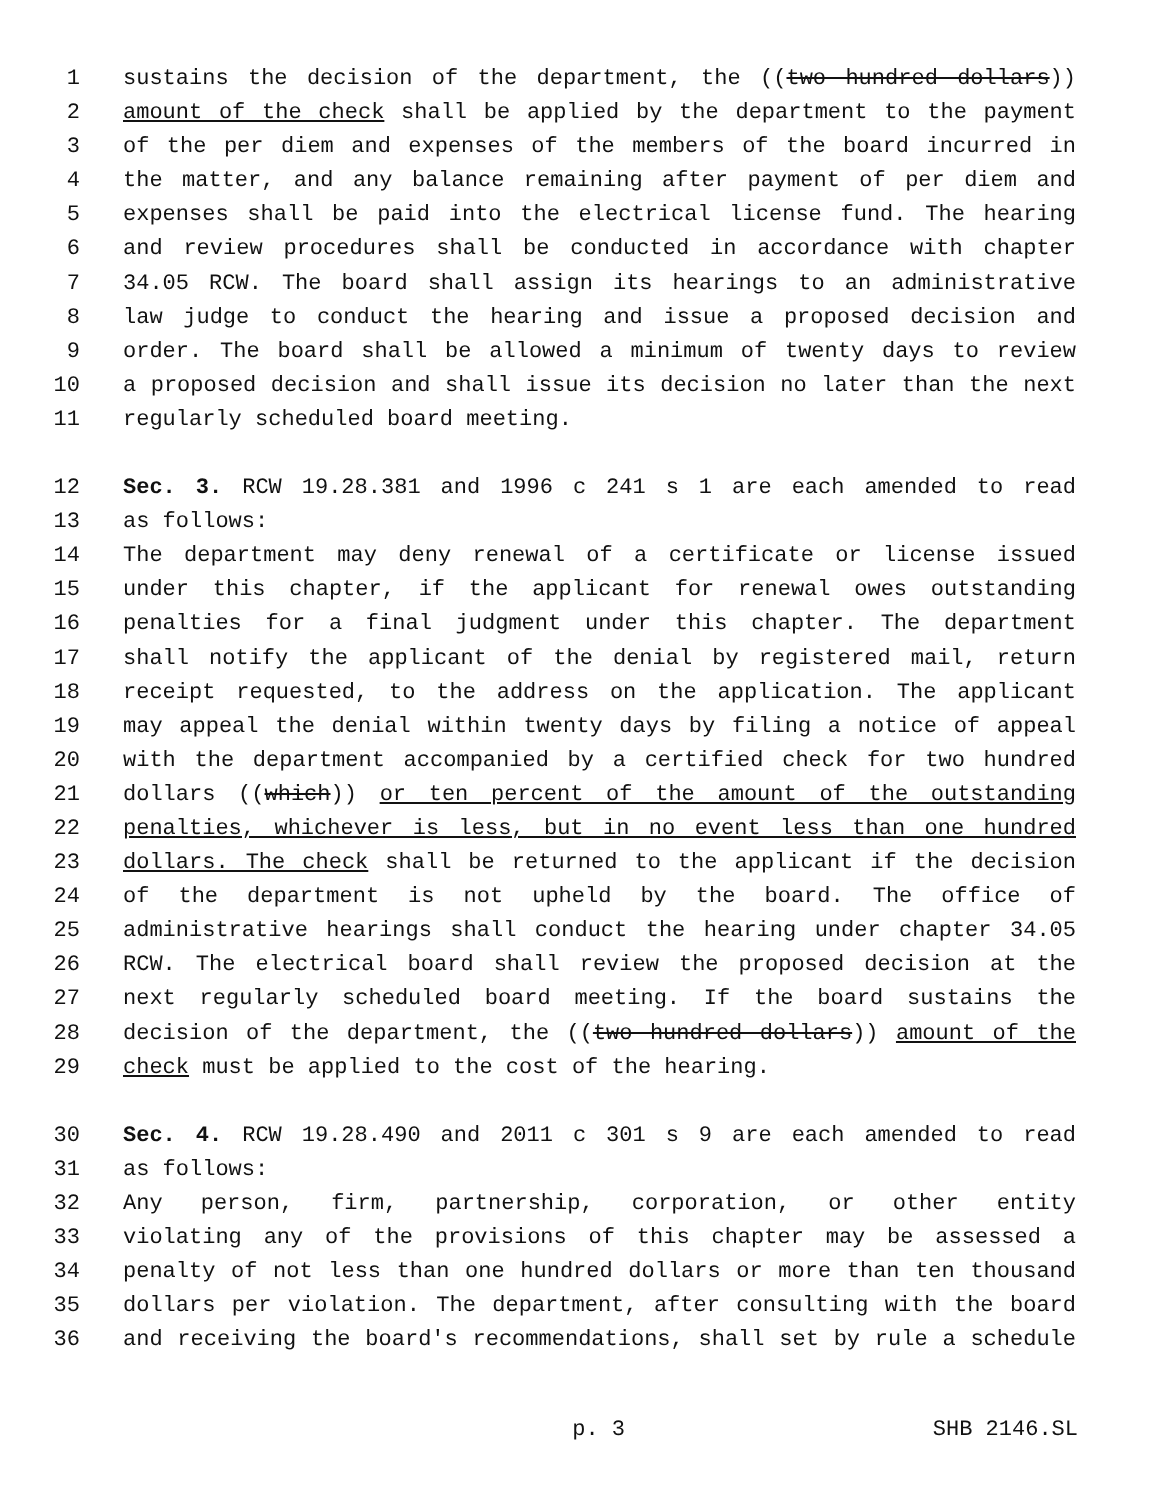1 sustains the decision of the department, the ((two hundred dollars))
2 amount of the check shall be applied by the department to the payment
3 of the per diem and expenses of the members of the board incurred in
4 the matter, and any balance remaining after payment of per diem and
5 expenses shall be paid into the electrical license fund. The hearing
6 and review procedures shall be conducted in accordance with chapter
7 34.05 RCW. The board shall assign its hearings to an administrative
8 law judge to conduct the hearing and issue a proposed decision and
9 order. The board shall be allowed a minimum of twenty days to review
10 a proposed decision and shall issue its decision no later than the next
11 regularly scheduled board meeting.
12 Sec. 3. RCW 19.28.381 and 1996 c 241 s 1 are each amended to read
13 as follows:
14 The department may deny renewal of a certificate or license issued
15 under this chapter, if the applicant for renewal owes outstanding
16 penalties for a final judgment under this chapter. The department
17 shall notify the applicant of the denial by registered mail, return
18 receipt requested, to the address on the application. The applicant
19 may appeal the denial within twenty days by filing a notice of appeal
20 with the department accompanied by a certified check for two hundred
21 dollars ((which)) or ten percent of the amount of the outstanding
22 penalties, whichever is less, but in no event less than one hundred
23 dollars. The check shall be returned to the applicant if the decision
24 of the department is not upheld by the board. The office of
25 administrative hearings shall conduct the hearing under chapter 34.05
26 RCW. The electrical board shall review the proposed decision at the
27 next regularly scheduled board meeting. If the board sustains the
28 decision of the department, the ((two hundred dollars)) amount of the
29 check must be applied to the cost of the hearing.
30 Sec. 4. RCW 19.28.490 and 2011 c 301 s 9 are each amended to read
31 as follows:
32 Any person, firm, partnership, corporation, or other entity
33 violating any of the provisions of this chapter may be assessed a
34 penalty of not less than one hundred dollars or more than ten thousand
35 dollars per violation. The department, after consulting with the board
36 and receiving the board's recommendations, shall set by rule a schedule
p. 3 SHB 2146.SL